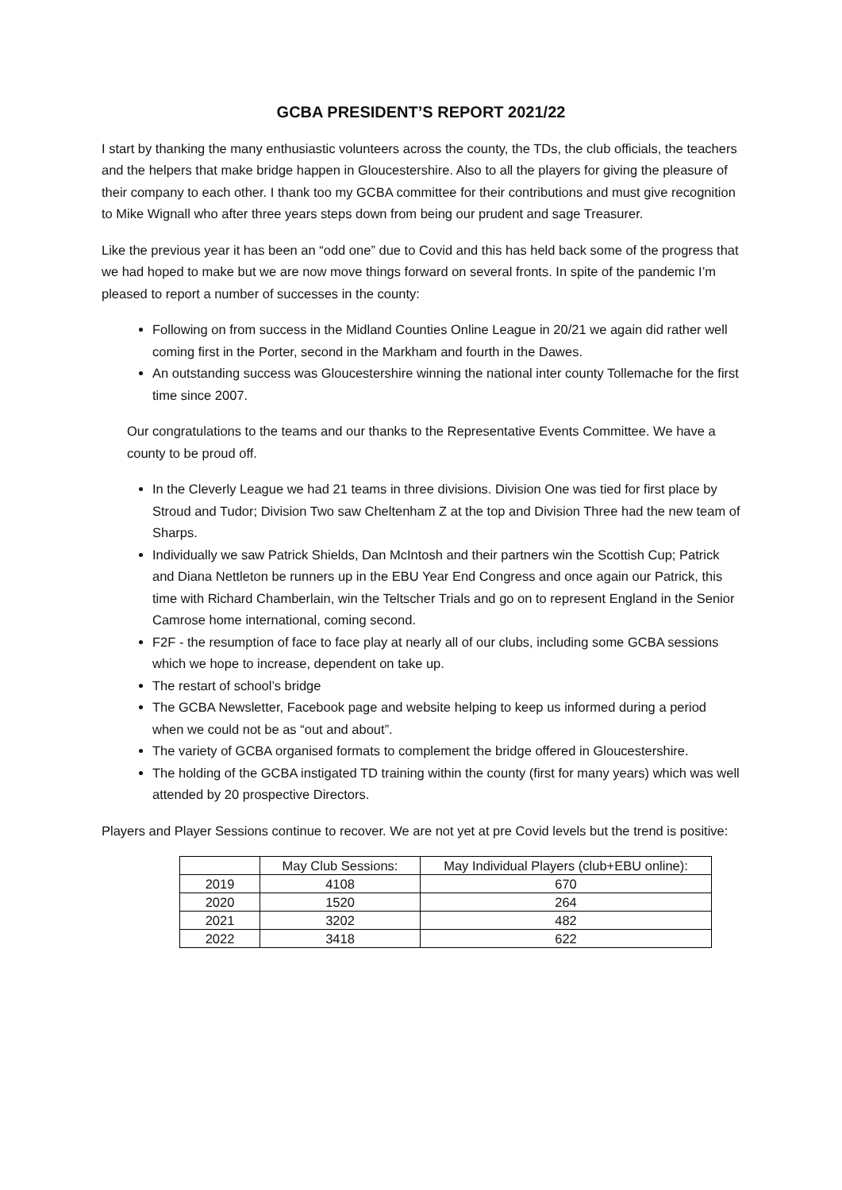GCBA PRESIDENT’S REPORT 2021/22
I start by thanking the many enthusiastic volunteers across the county, the TDs, the club officials, the teachers and the helpers that make bridge happen in Gloucestershire. Also to all the players for giving the pleasure of their company to each other. I thank too my GCBA committee for their contributions and must give recognition to Mike Wignall who after three years steps down from being our prudent and sage Treasurer.
Like the previous year it has been an “odd one” due to Covid and this has held back some of the progress that we had hoped to make but we are now move things forward on several fronts. In spite of the pandemic I’m pleased to report a number of successes in the county:
Following on from success in the Midland Counties Online League in 20/21 we again did rather well coming first in the Porter, second in the Markham and fourth in the Dawes.
An outstanding success was Gloucestershire winning the national inter county Tollemache for the first time since 2007.
Our congratulations to the teams and our thanks to the Representative Events Committee. We have a county to be proud off.
In the Cleverly League we had 21 teams in three divisions. Division One was tied for first place by Stroud and Tudor; Division Two saw Cheltenham Z at the top and Division Three had the new team of Sharps.
Individually we saw Patrick Shields, Dan McIntosh and their partners win the Scottish Cup; Patrick and Diana Nettleton be runners up in the EBU Year End Congress and once again our Patrick, this time with Richard Chamberlain, win the Teltscher Trials and go on to represent England in the Senior Camrose home international, coming second.
F2F - the resumption of face to face play at nearly all of our clubs, including some GCBA sessions which we hope to increase, dependent on take up.
The restart of school’s bridge
The GCBA Newsletter, Facebook page and website helping to keep us informed during a period when we could not be as “out and about”.
The variety of GCBA organised formats to complement the bridge offered in Gloucestershire.
The holding of the GCBA instigated TD training within the county (first for many years) which was well attended by 20 prospective Directors.
Players and Player Sessions continue to recover. We are not yet at pre Covid levels but the trend is positive:
| | May Club Sessions: | May Individual Players (club+EBU online): |
| --- | --- | --- |
| 2019 | 4108 | 670 |
| 2020 | 1520 | 264 |
| 2021 | 3202 | 482 |
| 2022 | 3418 | 622 |